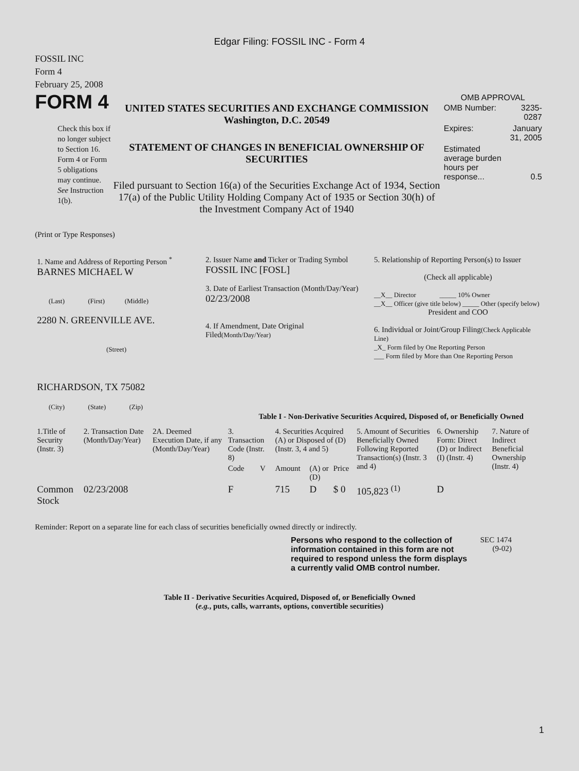Edgar Filing: FOSSIL INC - Form 4
FOSSIL INC
Form 4
February 25, 2008
FORM 4
Check this box if no longer subject to Section 16. Form 4 or Form 5 obligations may continue. See Instruction 1(b).
UNITED STATES SECURITIES AND EXCHANGE COMMISSION
Washington, D.C. 20549
STATEMENT OF CHANGES IN BENEFICIAL OWNERSHIP OF SECURITIES
Filed pursuant to Section 16(a) of the Securities Exchange Act of 1934, Section 17(a) of the Public Utility Holding Company Act of 1935 or Section 30(h) of the Investment Company Act of 1940
OMB APPROVAL
| OMB Number: | 3235-0287 |
| Expires: | January 31, 2005 |
| Estimated average burden hours per response... | 0.5 |
(Print or Type Responses)
| 1. Name and Address of Reporting Person <sup>*</sup> BARNES MICHAEL W (Last) (First) (Middle) 2280 N. GREENVILLE AVE. (Street) RICHARDSON, TX 75082 (City) (State) (Zip) | 2. Issuer Name and Ticker or Trading Symbol FOSSIL INC [FOSL] 3. Date of Earliest Transaction (Month/Day/Year) 02/23/2008 4. If Amendment, Date Original Filed (Month/Day/Year) | 5. Relationship of Reporting Person(s) to Issuer (Check all applicable) __X__ Director _____ 10% Owner __X__ Officer (give title below) _____ Other (specify below) President and COO 6. Individual or Joint/Group Filing (Check Applicable Line) _X_ Form filed by One Reporting Person ___ Form filed by More than One Reporting Person |
Table I - Non-Derivative Securities Acquired, Disposed of, or Beneficially Owned
| 1.Title of Security (Instr. 3) | 2. Transaction Date (Month/Day/Year) | 2A. Deemed Execution Date, if any (Month/Day/Year) | 3. Transaction Code (Instr. 8) | | 4. Securities Acquired (A) or Disposed of (D) (Instr. 3, 4 and 5) | | | 5. Amount of Securities Beneficially Owned Following Reported Transaction(s) (Instr. 3 and 4) | 6. Ownership Form: Direct (D) or Indirect (I) (Instr. 4) | 7. Nature of Indirect Beneficial Ownership (Instr. 4) |
| --- | --- | --- | --- | --- | --- | --- | --- | --- | --- | --- |
| | | | Code | V | Amount | (A) or (D) | Price | | | |
| Common Stock | 02/23/2008 | | F | | 715 | D | $ 0 | 105,823 <sup>(1)</sup> | D | |
Reminder: Report on a separate line for each class of securities beneficially owned directly or indirectly.
Persons who respond to the collection of information contained in this form are not required to respond unless the form displays a currently valid OMB control number.
SEC 1474 (9-02)
Table II - Derivative Securities Acquired, Disposed of, or Beneficially Owned
(e.g., puts, calls, warrants, options, convertible securities)
1